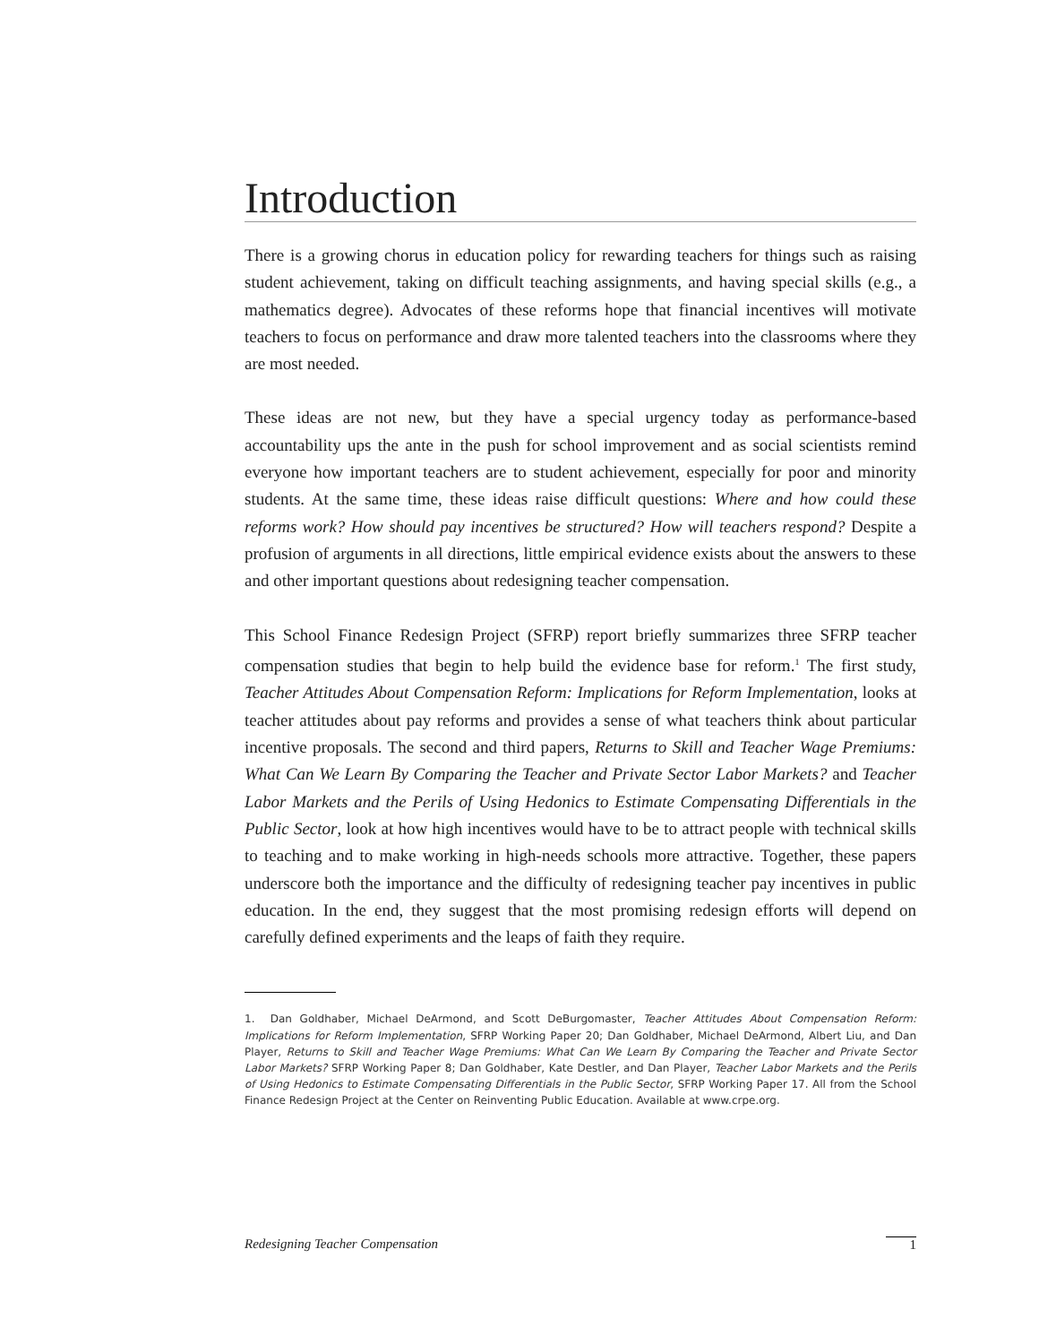Introduction
There is a growing chorus in education policy for rewarding teachers for things such as raising student achievement, taking on difficult teaching assignments, and having special skills (e.g., a mathematics degree). Advocates of these reforms hope that financial incentives will motivate teachers to focus on performance and draw more talented teachers into the classrooms where they are most needed.
These ideas are not new, but they have a special urgency today as performance-based accountability ups the ante in the push for school improvement and as social scientists remind everyone how important teachers are to student achievement, especially for poor and minority students. At the same time, these ideas raise difficult questions: Where and how could these reforms work? How should pay incentives be structured? How will teachers respond? Despite a profusion of arguments in all directions, little empirical evidence exists about the answers to these and other important questions about redesigning teacher compensation.
This School Finance Redesign Project (SFRP) report briefly summarizes three SFRP teacher compensation studies that begin to help build the evidence base for reform.<sup>1</sup> The first study, Teacher Attitudes About Compensation Reform: Implications for Reform Implementation, looks at teacher attitudes about pay reforms and provides a sense of what teachers think about particular incentive proposals. The second and third papers, Returns to Skill and Teacher Wage Premiums: What Can We Learn By Comparing the Teacher and Private Sector Labor Markets? and Teacher Labor Markets and the Perils of Using Hedonics to Estimate Compensating Differentials in the Public Sector, look at how high incentives would have to be to attract people with technical skills to teaching and to make working in high-needs schools more attractive. Together, these papers underscore both the importance and the difficulty of redesigning teacher pay incentives in public education. In the end, they suggest that the most promising redesign efforts will depend on carefully defined experiments and the leaps of faith they require.
1. Dan Goldhaber, Michael DeArmond, and Scott DeBurgomaster, Teacher Attitudes About Compensation Reform: Implications for Reform Implementation, SFRP Working Paper 20; Dan Goldhaber, Michael DeArmond, Albert Liu, and Dan Player, Returns to Skill and Teacher Wage Premiums: What Can We Learn By Comparing the Teacher and Private Sector Labor Markets? SFRP Working Paper 8; Dan Goldhaber, Kate Destler, and Dan Player, Teacher Labor Markets and the Perils of Using Hedonics to Estimate Compensating Differentials in the Public Sector, SFRP Working Paper 17. All from the School Finance Redesign Project at the Center on Reinventing Public Education. Available at www.crpe.org.
Redesigning Teacher Compensation 1